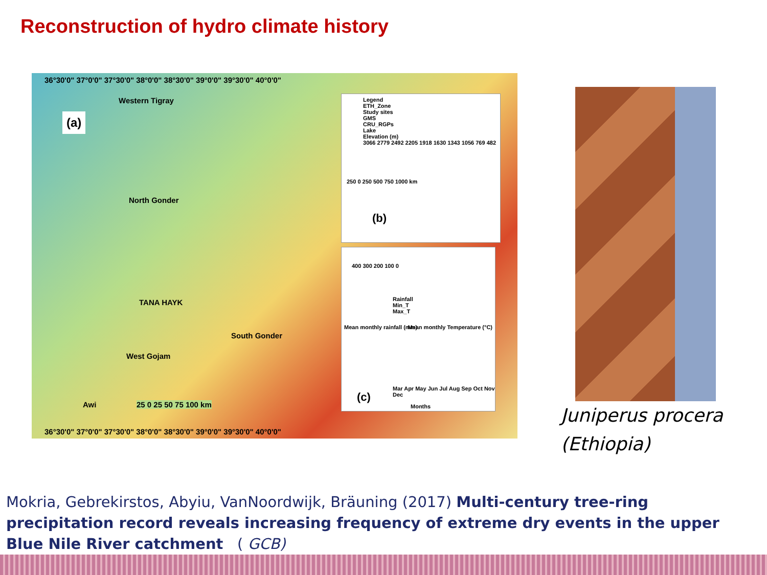Reconstruction of hydro climate history
36°30'0" 37°0'0" 37°30'0" 38°0'0" 38°30'0" 39°0'0" 39°30'0" 40°0'0"
(a)
Western Tigray
North Gonder
TANA HAYK
South Gonder
West Gojam
Awi 25 0 25 50 75 100 km
Legend
ETH_Zone
Study sites
GMS
CRU_RGPs
Lake
Elevation (m)
3066 2779 2492 2205 1918 1630 1343 1056 769 482
250 0 250 500 750 1000 km
(b)
Rainfall
Min_T
Max_T
(c)
Months
400 300 200 100 0
Mean monthly rainfall (mm) Mean monthly Temperature (°C)
Mar Apr May Jun Jul Aug Sep Oct Nov Dec
36°30'0" 37°0'0" 37°30'0" 38°0'0" 38°30'0" 39°0'0" 39°30'0" 40°0'0"
Juniperus procera
(Ethiopia)
Mokria, Gebrekirstos, Abyiu, VanNoordwijk, Bräuning (2017) Multi-century tree-ring precipitation record reveals increasing frequency of extreme dry events in the upper Blue Nile River catchment ( GCB)